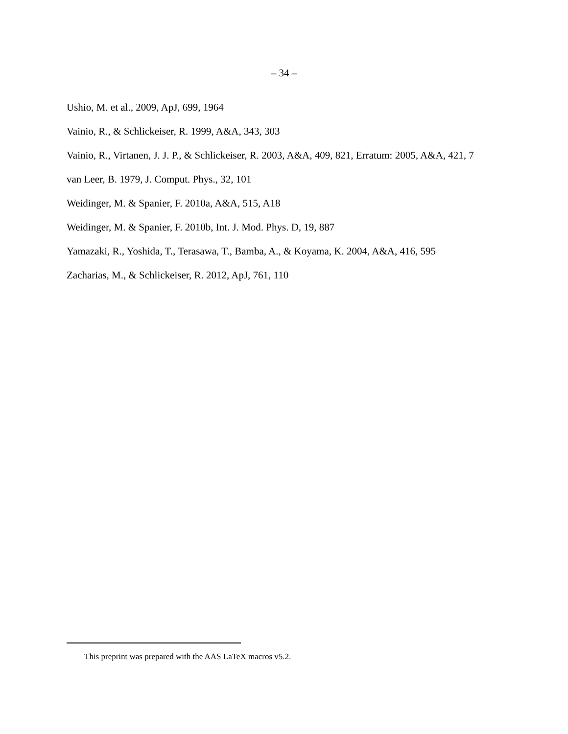– 34 –
Ushio, M. et al., 2009, ApJ, 699, 1964
Vainio, R., & Schlickeiser, R. 1999, A&A, 343, 303
Vainio, R., Virtanen, J. J. P., & Schlickeiser, R. 2003, A&A, 409, 821, Erratum: 2005, A&A, 421, 7
van Leer, B. 1979, J. Comput. Phys., 32, 101
Weidinger, M. & Spanier, F. 2010a, A&A, 515, A18
Weidinger, M. & Spanier, F. 2010b, Int. J. Mod. Phys. D, 19, 887
Yamazaki, R., Yoshida, T., Terasawa, T., Bamba, A., & Koyama, K. 2004, A&A, 416, 595
Zacharias, M., & Schlickeiser, R. 2012, ApJ, 761, 110
This preprint was prepared with the AAS LaTeX macros v5.2.